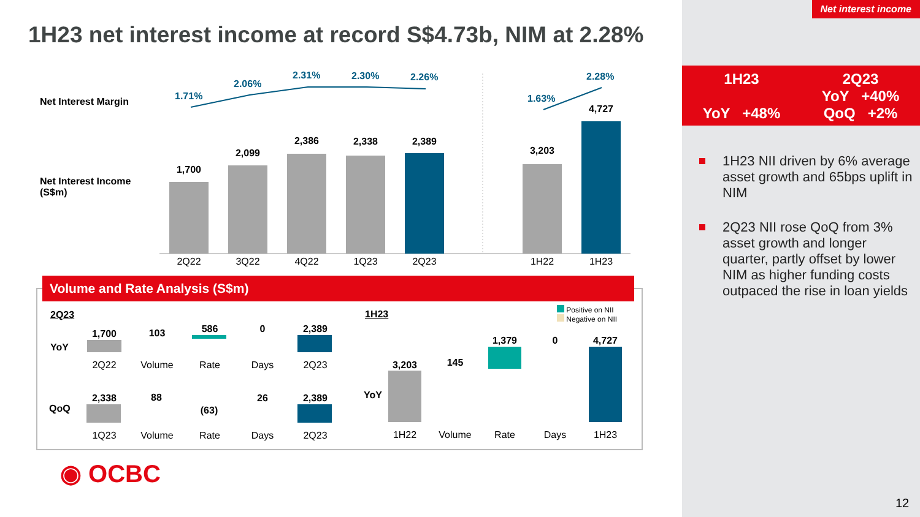Net interest income
1H23 net interest income at record S$4.73b, NIM at 2.28%
1H23
YoY +48%
2Q23
YoY +40%
QoQ +2%
1H23 NII driven by 6% average asset growth and 65bps uplift in NIM
2Q23 NII rose QoQ from 3% asset growth and longer quarter, partly offset by lower NIM as higher funding costs outpaced the rise in loan yields
Net Interest Margin
Net Interest Income
(S$m)
1.71%
2.06%
2.31% 2.30% 2.26%
1.63%
2.28%
1,700
2,099
2,386 2,338 2,389
3,203
4,727
2Q22 3Q22 4Q22 1Q23 2Q23 1H22 1H23
Volume and Rate Analysis (S$m)
2Q23 1H23
Positive on NII
Negative on NII
YoY
1,700 103 586 0 2,389
2Q22 Volume Rate Days 2Q23
QoQ
2,338 88
(63)
26 2,389
1Q23 Volume Rate Days 2Q23
YoY
3,203 145
1,379 0 4,727
1H22 Volume Rate Days 1H23
◉ OCBC
12